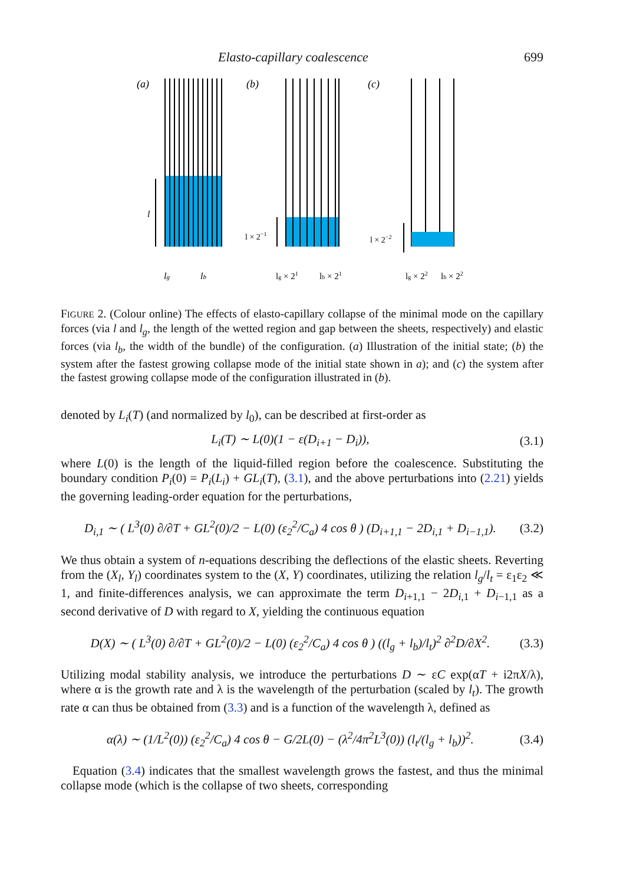Elasto-capillary coalescence 699
(a)
(b)
(c)
l
lg
lb
l × 2−1
lg × 21
lb × 21
l × 2−2
lg × 22
lb × 22
FIGURE 2. (Colour online) The effects of elasto-capillary collapse of the minimal mode on the capillary forces (via l and l<sub>g</sub>, the length of the wetted region and gap between the sheets, respectively) and elastic forces (via l<sub>b</sub>, the width of the bundle) of the configuration. (a) Illustration of the initial state; (b) the system after the fastest growing collapse mode of the initial state shown in a); and (c) the system after the fastest growing collapse mode of the configuration illustrated in (b).
denoted by L<sub>i</sub>(T) (and normalized by l<sub>0</sub>), can be described at first-order as
L<sub>i</sub>(T) ∼ L(0)(1 − ε(D<sub>i+1</sub> − D<sub>i</sub>)), (3.1)
where L(0) is the length of the liquid-filled region before the coalescence. Substituting the boundary condition P<sub>i</sub>(0) = P<sub>i</sub>(L<sub>i</sub>) + GL<sub>i</sub>(T), (3.1), and the above perturbations into (2.21) yields the governing leading-order equation for the perturbations,
D<sub>i,1</sub> ∼ ( L<sup>3</sup>(0) ∂/∂T + GL<sup>2</sup>(0)/2 − L(0) (ε<sub>2</sub><sup>2</sup>/C<sub>a</sub>) 4 cos θ ) (D<sub>i+1,1</sub> − 2D<sub>i,1</sub> + D<sub>i−1,1</sub>). (3.2)
We thus obtain a system of n-equations describing the deflections of the elastic sheets. Reverting from the (X<sub>l</sub>, Y<sub>l</sub>) coordinates system to the (X, Y) coordinates, utilizing the relation l<sub>g</sub>/l<sub>t</sub> = ε<sub>1</sub>ε<sub>2</sub> ≪ 1, and finite-differences analysis, we can approximate the term D<sub>i+1,1</sub> − 2D<sub>i,1</sub> + D<sub>i−1,1</sub> as a second derivative of D with regard to X, yielding the continuous equation
D(X) ∼ ( L<sup>3</sup>(0) ∂/∂T + GL<sup>2</sup>(0)/2 − L(0) (ε<sub>2</sub><sup>2</sup>/C<sub>a</sub>) 4 cos θ ) ((l<sub>g</sub> + l<sub>b</sub>)/l<sub>t</sub>)<sup>2</sup> ∂<sup>2</sup>D/∂X<sup>2</sup>. (3.3)
Utilizing modal stability analysis, we introduce the perturbations D ∼ εC exp(αT + i2πX/λ), where α is the growth rate and λ is the wavelength of the perturbation (scaled by l<sub>t</sub>). The growth rate α can thus be obtained from (3.3) and is a function of the wavelength λ, defined as
α(λ) ∼ (1/L<sup>2</sup>(0)) (ε<sub>2</sub><sup>2</sup>/C<sub>a</sub>) 4 cos θ − G/2L(0) − (λ<sup>2</sup>/4π<sup>2</sup>L<sup>3</sup>(0)) (l<sub>t</sub>/(l<sub>g</sub> + l<sub>b</sub>))<sup>2</sup>. (3.4)
Equation (3.4) indicates that the smallest wavelength grows the fastest, and thus the minimal collapse mode (which is the collapse of two sheets, corresponding